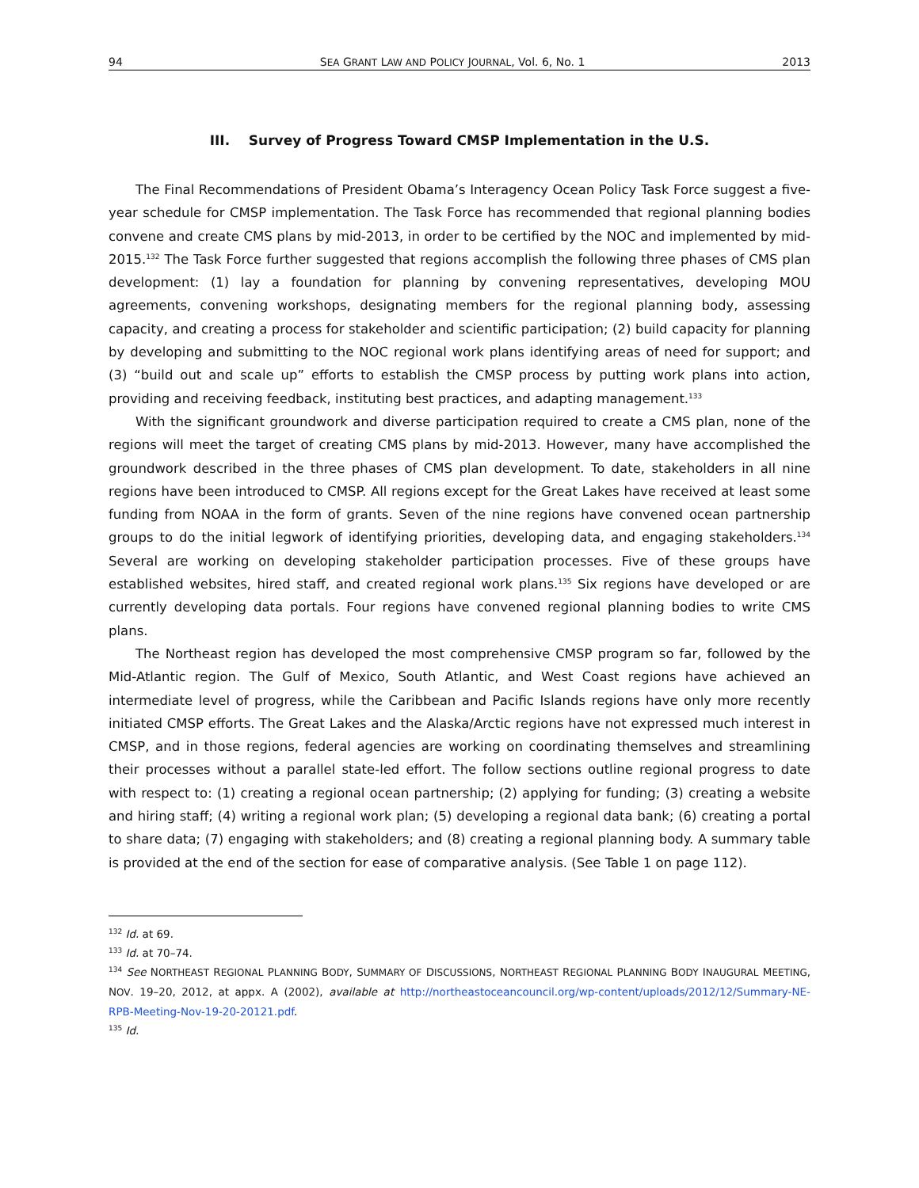94 SEA GRANT LAW AND POLICY JOURNAL, Vol. 6, No. 1 2013
III. Survey of Progress Toward CMSP Implementation in the U.S.
The Final Recommendations of President Obama’s Interagency Ocean Policy Task Force suggest a five-year schedule for CMSP implementation. The Task Force has recommended that regional planning bodies convene and create CMS plans by mid-2013, in order to be certified by the NOC and implemented by mid-2015.<sup>132</sup> The Task Force further suggested that regions accomplish the following three phases of CMS plan development: (1) lay a foundation for planning by convening representatives, developing MOU agreements, convening workshops, designating members for the regional planning body, assessing capacity, and creating a process for stakeholder and scientific participation; (2) build capacity for planning by developing and submitting to the NOC regional work plans identifying areas of need for support; and (3) “build out and scale up” efforts to establish the CMSP process by putting work plans into action, providing and receiving feedback, instituting best practices, and adapting management.<sup>133</sup>
With the significant groundwork and diverse participation required to create a CMS plan, none of the regions will meet the target of creating CMS plans by mid-2013. However, many have accomplished the groundwork described in the three phases of CMS plan development. To date, stakeholders in all nine regions have been introduced to CMSP. All regions except for the Great Lakes have received at least some funding from NOAA in the form of grants. Seven of the nine regions have convened ocean partnership groups to do the initial legwork of identifying priorities, developing data, and engaging stakeholders.<sup>134</sup> Several are working on developing stakeholder participation processes. Five of these groups have established websites, hired staff, and created regional work plans.<sup>135</sup> Six regions have developed or are currently developing data portals. Four regions have convened regional planning bodies to write CMS plans.
The Northeast region has developed the most comprehensive CMSP program so far, followed by the Mid-Atlantic region. The Gulf of Mexico, South Atlantic, and West Coast regions have achieved an intermediate level of progress, while the Caribbean and Pacific Islands regions have only more recently initiated CMSP efforts. The Great Lakes and the Alaska/Arctic regions have not expressed much interest in CMSP, and in those regions, federal agencies are working on coordinating themselves and streamlining their processes without a parallel state-led effort. The follow sections outline regional progress to date with respect to: (1) creating a regional ocean partnership; (2) applying for funding; (3) creating a website and hiring staff; (4) writing a regional work plan; (5) developing a regional data bank; (6) creating a portal to share data; (7) engaging with stakeholders; and (8) creating a regional planning body. A summary table is provided at the end of the section for ease of comparative analysis. (See Table 1 on page 112).
<sup>132</sup> Id. at 69.
<sup>133</sup> Id. at 70–74.
<sup>134</sup> See NORTHEAST REGIONAL PLANNING BODY, SUMMARY OF DISCUSSIONS, NORTHEAST REGIONAL PLANNING BODY INAUGURAL MEETING, NOV. 19–20, 2012, at appx. A (2002), available at http://northeastoceancouncil.org/wp-content/uploads/2012/12/Summary-NE-RPB-Meeting-Nov-19-20-20121.pdf.
<sup>135</sup> Id.